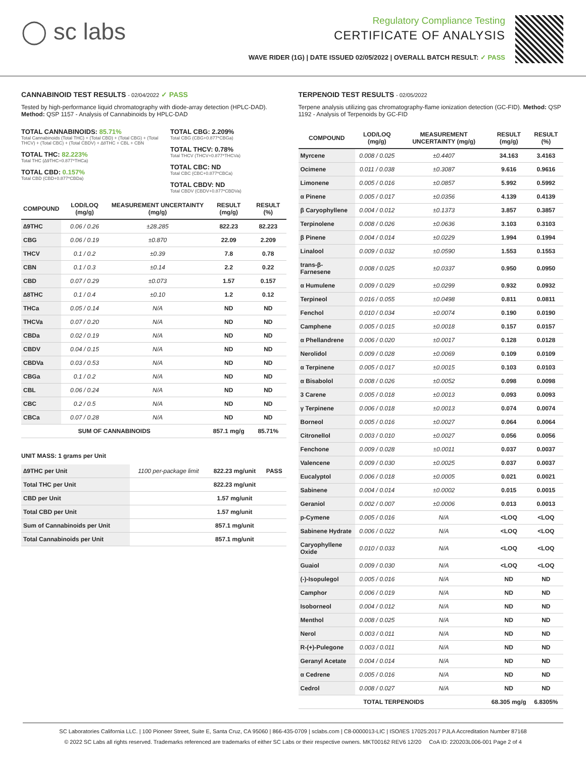◯ sc labs
Regulatory Compliance Testing
CERTIFICATE OF ANALYSIS
WAVE RIDER (1G) | DATE ISSUED 02/05/2022 | OVERALL BATCH RESULT: ✓ PASS
CANNABINOID TEST RESULTS - 02/04/2022 ✓ PASS
Tested by high-performance liquid chromatography with diode-array detection (HPLC-DAD). Method: QSP 1157 - Analysis of Cannabinoids by HPLC-DAD
TOTAL CANNABINOIDS: 85.71%
Total Cannabinoids (Total THC) + (Total CBD) + (Total CBG) + (Total THCV) + (Total CBC) + (Total CBDV) + ∆8THC + CBL + CBN
TOTAL THC: 82.223%
Total THC (∆9THC+0.877*THCa)
TOTAL CBD: 0.157%
Total CBD (CBD+0.877*CBDa)
TOTAL CBG: 2.209%
Total CBG (CBG+0.877*CBGa)
TOTAL THCV: 0.78%
Total THCV (THCV+0.877*THCVa)
TOTAL CBC: ND
Total CBC (CBC+0.877*CBCa)
TOTAL CBDV: ND
Total CBDV (CBDV+0.877*CBDVa)
| COMPOUND | LOD/LOQ (mg/g) | MEASUREMENT UNCERTAINTY (mg/g) | RESULT (mg/g) | RESULT (%) |
| --- | --- | --- | --- | --- |
| ∆9THC | 0.06 / 0.26 | ±28.285 | 822.23 | 82.223 |
| CBG | 0.06 / 0.19 | ±0.870 | 22.09 | 2.209 |
| THCV | 0.1 / 0.2 | ±0.39 | 7.8 | 0.78 |
| CBN | 0.1 / 0.3 | ±0.14 | 2.2 | 0.22 |
| CBD | 0.07 / 0.29 | ±0.073 | 1.57 | 0.157 |
| ∆8THC | 0.1 / 0.4 | ±0.10 | 1.2 | 0.12 |
| THCa | 0.05 / 0.14 | N/A | ND | ND |
| THCVa | 0.07 / 0.20 | N/A | ND | ND |
| CBDa | 0.02 / 0.19 | N/A | ND | ND |
| CBDV | 0.04 / 0.15 | N/A | ND | ND |
| CBDVa | 0.03 / 0.53 | N/A | ND | ND |
| CBGa | 0.1 / 0.2 | N/A | ND | ND |
| CBL | 0.06 / 0.24 | N/A | ND | ND |
| CBC | 0.2 / 0.5 | N/A | ND | ND |
| CBCa | 0.07 / 0.28 | N/A | ND | ND |
| SUM OF CANNABINOIDS | | | 857.1 mg/g | 85.71% |
UNIT MASS: 1 grams per Unit
| ∆9THC per Unit | 1100 per-package limit | 822.23 mg/unit | PASS |
| Total THC per Unit | | 822.23 mg/unit | |
| CBD per Unit | | 1.57 mg/unit | |
| Total CBD per Unit | | 1.57 mg/unit | |
| Sum of Cannabinoids per Unit | | 857.1 mg/unit | |
| Total Cannabinoids per Unit | | 857.1 mg/unit | |
TERPENOID TEST RESULTS - 02/05/2022
Terpene analysis utilizing gas chromatography-flame ionization detection (GC-FID). Method: QSP 1192 - Analysis of Terpenoids by GC-FID
| COMPOUND | LOD/LOQ (mg/g) | MEASUREMENT UNCERTAINTY (mg/g) | RESULT (mg/g) | RESULT (%) |
| --- | --- | --- | --- | --- |
| Myrcene | 0.008 / 0.025 | ±0.4407 | 34.163 | 3.4163 |
| Ocimene | 0.011 / 0.038 | ±0.3087 | 9.616 | 0.9616 |
| Limonene | 0.005 / 0.016 | ±0.0857 | 5.992 | 0.5992 |
| α Pinene | 0.005 / 0.017 | ±0.0356 | 4.139 | 0.4139 |
| β Caryophyllene | 0.004 / 0.012 | ±0.1373 | 3.857 | 0.3857 |
| Terpinolene | 0.008 / 0.026 | ±0.0636 | 3.103 | 0.3103 |
| β Pinene | 0.004 / 0.014 | ±0.0229 | 1.994 | 0.1994 |
| Linalool | 0.009 / 0.032 | ±0.0590 | 1.553 | 0.1553 |
| trans-β-Farnesene | 0.008 / 0.025 | ±0.0337 | 0.950 | 0.0950 |
| α Humulene | 0.009 / 0.029 | ±0.0299 | 0.932 | 0.0932 |
| Terpineol | 0.016 / 0.055 | ±0.0498 | 0.811 | 0.0811 |
| Fenchol | 0.010 / 0.034 | ±0.0074 | 0.190 | 0.0190 |
| Camphene | 0.005 / 0.015 | ±0.0018 | 0.157 | 0.0157 |
| α Phellandrene | 0.006 / 0.020 | ±0.0017 | 0.128 | 0.0128 |
| Nerolidol | 0.009 / 0.028 | ±0.0069 | 0.109 | 0.0109 |
| α Terpinene | 0.005 / 0.017 | ±0.0015 | 0.103 | 0.0103 |
| α Bisabolol | 0.008 / 0.026 | ±0.0052 | 0.098 | 0.0098 |
| 3 Carene | 0.005 / 0.018 | ±0.0013 | 0.093 | 0.0093 |
| γ Terpinene | 0.006 / 0.018 | ±0.0013 | 0.074 | 0.0074 |
| Borneol | 0.005 / 0.016 | ±0.0027 | 0.064 | 0.0064 |
| Citronellol | 0.003 / 0.010 | ±0.0027 | 0.056 | 0.0056 |
| Fenchone | 0.009 / 0.028 | ±0.0011 | 0.037 | 0.0037 |
| Valencene | 0.009 / 0.030 | ±0.0025 | 0.037 | 0.0037 |
| Eucalyptol | 0.006 / 0.018 | ±0.0005 | 0.021 | 0.0021 |
| Sabinene | 0.004 / 0.014 | ±0.0002 | 0.015 | 0.0015 |
| Geraniol | 0.002 / 0.007 | ±0.0006 | 0.013 | 0.0013 |
| p-Cymene | 0.005 / 0.016 | N/A | <LOQ | <LOQ |
| Sabinene Hydrate | 0.006 / 0.022 | N/A | <LOQ | <LOQ |
| Caryophyllene Oxide | 0.010 / 0.033 | N/A | <LOQ | <LOQ |
| Guaiol | 0.009 / 0.030 | N/A | <LOQ | <LOQ |
| (-)-Isopulegol | 0.005 / 0.016 | N/A | ND | ND |
| Camphor | 0.006 / 0.019 | N/A | ND | ND |
| Isoborneol | 0.004 / 0.012 | N/A | ND | ND |
| Menthol | 0.008 / 0.025 | N/A | ND | ND |
| Nerol | 0.003 / 0.011 | N/A | ND | ND |
| R-(+)-Pulegone | 0.003 / 0.011 | N/A | ND | ND |
| Geranyl Acetate | 0.004 / 0.014 | N/A | ND | ND |
| α Cedrene | 0.005 / 0.016 | N/A | ND | ND |
| Cedrol | 0.008 / 0.027 | N/A | ND | ND |
| TOTAL TERPENOIDS | | | 68.305 mg/g | 6.8305% |
SC Laboratories California LLC. | 100 Pioneer Street, Suite E, Santa Cruz, CA 95060 | 866-435-0709 | sclabs.com | C8-0000013-LIC | ISO/IES 17025:2017 PJLA Accreditation Number 87168
© 2022 SC Labs all rights reserved. Trademarks referenced are trademarks of either SC Labs or their respective owners. MKT00162 REV6 12/20 CoA ID: 220203L006-001 Page 2 of 4